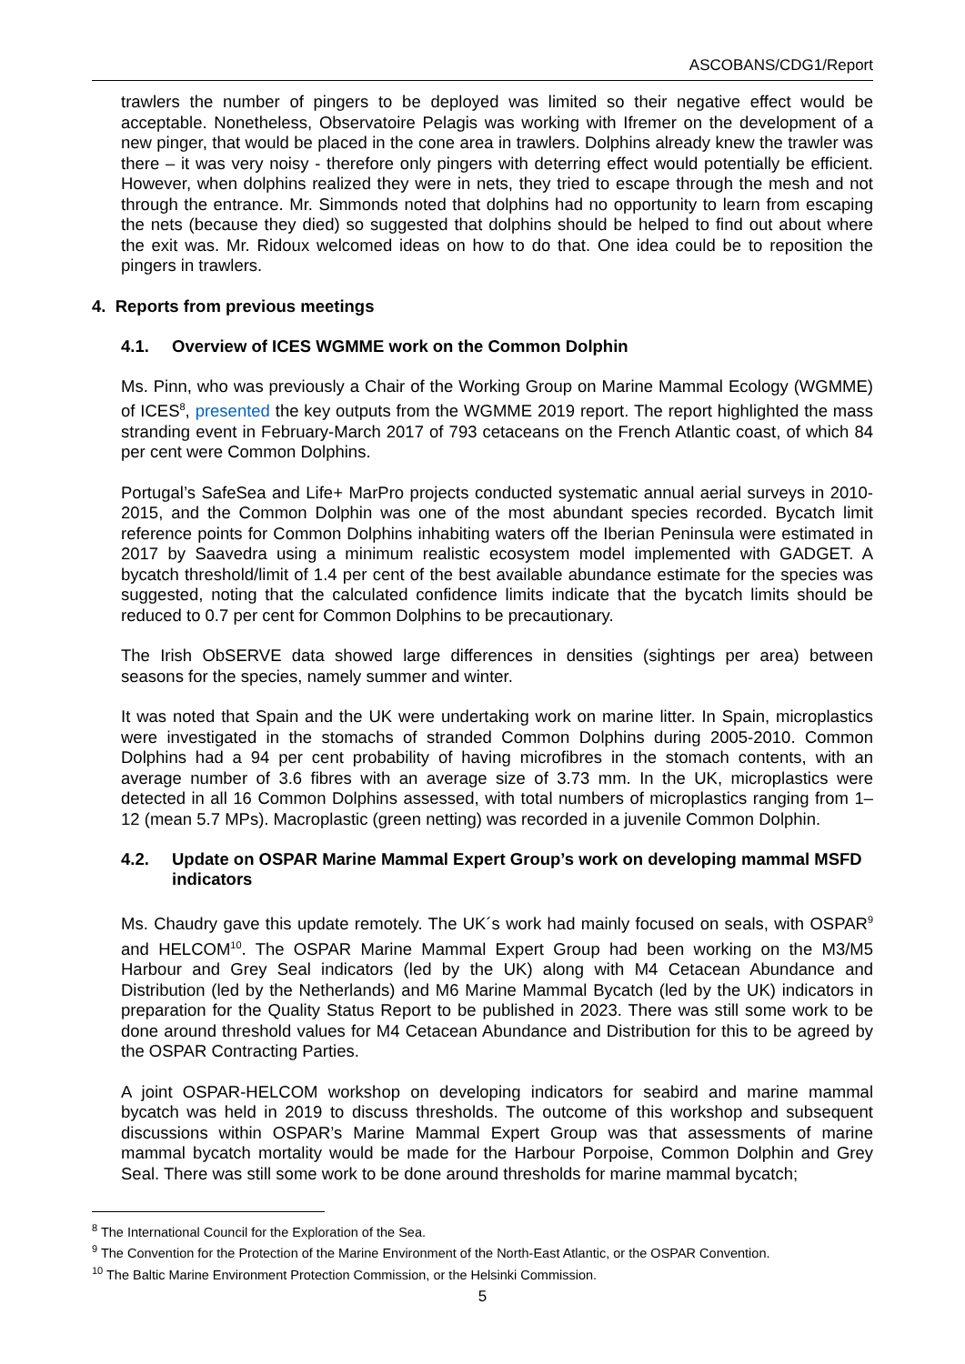ASCOBANS/CDG1/Report
trawlers the number of pingers to be deployed was limited so their negative effect would be acceptable. Nonetheless, Observatoire Pelagis was working with Ifremer on the development of a new pinger, that would be placed in the cone area in trawlers. Dolphins already knew the trawler was there – it was very noisy - therefore only pingers with deterring effect would potentially be efficient. However, when dolphins realized they were in nets, they tried to escape through the mesh and not through the entrance. Mr. Simmonds noted that dolphins had no opportunity to learn from escaping the nets (because they died) so suggested that dolphins should be helped to find out about where the exit was. Mr. Ridoux welcomed ideas on how to do that. One idea could be to reposition the pingers in trawlers.
4. Reports from previous meetings
4.1. Overview of ICES WGMME work on the Common Dolphin
Ms. Pinn, who was previously a Chair of the Working Group on Marine Mammal Ecology (WGMME) of ICES<sup>8</sup>, presented the key outputs from the WGMME 2019 report. The report highlighted the mass stranding event in February-March 2017 of 793 cetaceans on the French Atlantic coast, of which 84 per cent were Common Dolphins.
Portugal’s SafeSea and Life+ MarPro projects conducted systematic annual aerial surveys in 2010-2015, and the Common Dolphin was one of the most abundant species recorded. Bycatch limit reference points for Common Dolphins inhabiting waters off the Iberian Peninsula were estimated in 2017 by Saavedra using a minimum realistic ecosystem model implemented with GADGET. A bycatch threshold/limit of 1.4 per cent of the best available abundance estimate for the species was suggested, noting that the calculated confidence limits indicate that the bycatch limits should be reduced to 0.7 per cent for Common Dolphins to be precautionary.
The Irish ObSERVE data showed large differences in densities (sightings per area) between seasons for the species, namely summer and winter.
It was noted that Spain and the UK were undertaking work on marine litter. In Spain, microplastics were investigated in the stomachs of stranded Common Dolphins during 2005-2010. Common Dolphins had a 94 per cent probability of having microfibres in the stomach contents, with an average number of 3.6 fibres with an average size of 3.73 mm. In the UK, microplastics were detected in all 16 Common Dolphins assessed, with total numbers of microplastics ranging from 1–12 (mean 5.7 MPs). Macroplastic (green netting) was recorded in a juvenile Common Dolphin.
4.2. Update on OSPAR Marine Mammal Expert Group’s work on developing mammal MSFD indicators
Ms. Chaudry gave this update remotely. The UK´s work had mainly focused on seals, with OSPAR<sup>9</sup> and HELCOM<sup>10</sup>. The OSPAR Marine Mammal Expert Group had been working on the M3/M5 Harbour and Grey Seal indicators (led by the UK) along with M4 Cetacean Abundance and Distribution (led by the Netherlands) and M6 Marine Mammal Bycatch (led by the UK) indicators in preparation for the Quality Status Report to be published in 2023. There was still some work to be done around threshold values for M4 Cetacean Abundance and Distribution for this to be agreed by the OSPAR Contracting Parties.
A joint OSPAR-HELCOM workshop on developing indicators for seabird and marine mammal bycatch was held in 2019 to discuss thresholds. The outcome of this workshop and subsequent discussions within OSPAR’s Marine Mammal Expert Group was that assessments of marine mammal bycatch mortality would be made for the Harbour Porpoise, Common Dolphin and Grey Seal. There was still some work to be done around thresholds for marine mammal bycatch;
<sup>8</sup> The International Council for the Exploration of the Sea.
<sup>9</sup> The Convention for the Protection of the Marine Environment of the North-East Atlantic, or the OSPAR Convention.
<sup>10</sup> The Baltic Marine Environment Protection Commission, or the Helsinki Commission.
5